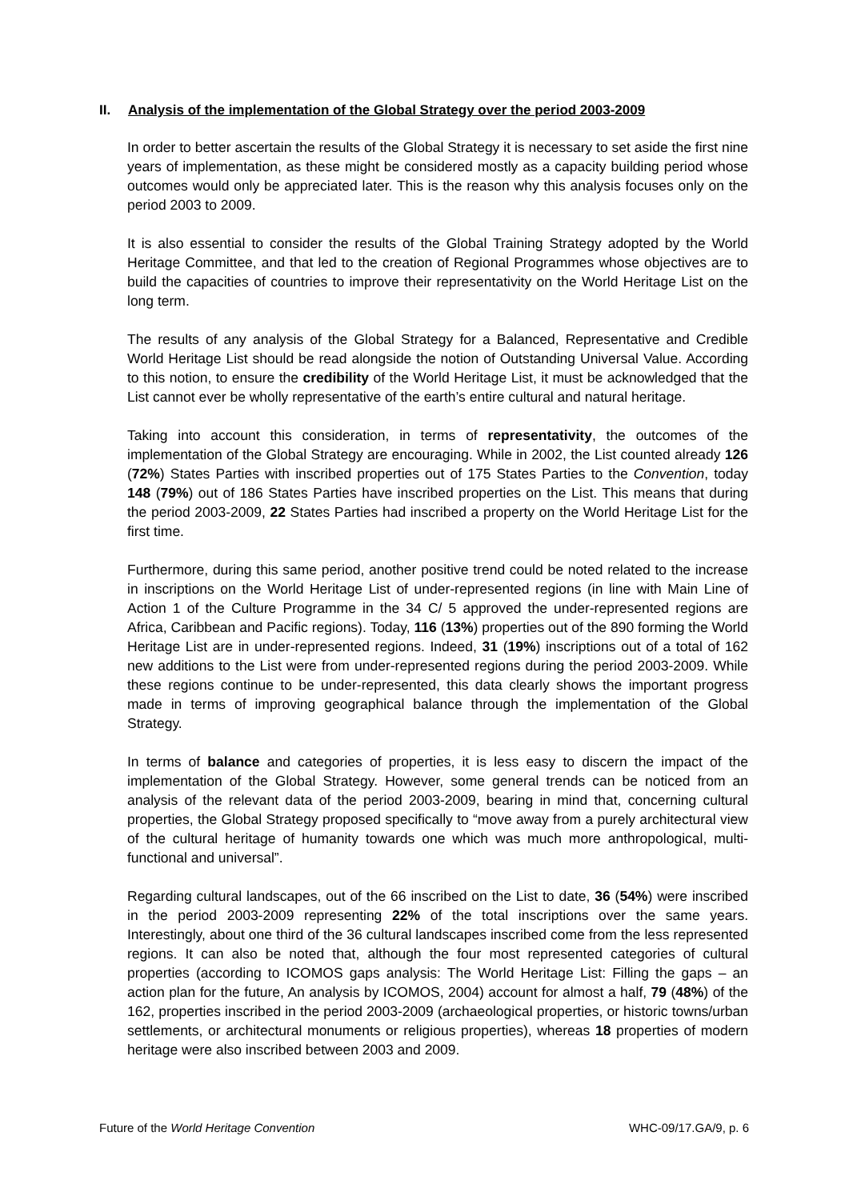II. Analysis of the implementation of the Global Strategy over the period 2003-2009
In order to better ascertain the results of the Global Strategy it is necessary to set aside the first nine years of implementation, as these might be considered mostly as a capacity building period whose outcomes would only be appreciated later. This is the reason why this analysis focuses only on the period 2003 to 2009.
It is also essential to consider the results of the Global Training Strategy adopted by the World Heritage Committee, and that led to the creation of Regional Programmes whose objectives are to build the capacities of countries to improve their representativity on the World Heritage List on the long term.
The results of any analysis of the Global Strategy for a Balanced, Representative and Credible World Heritage List should be read alongside the notion of Outstanding Universal Value. According to this notion, to ensure the credibility of the World Heritage List, it must be acknowledged that the List cannot ever be wholly representative of the earth’s entire cultural and natural heritage.
Taking into account this consideration, in terms of representativity, the outcomes of the implementation of the Global Strategy are encouraging. While in 2002, the List counted already 126 (72%) States Parties with inscribed properties out of 175 States Parties to the Convention, today 148 (79%) out of 186 States Parties have inscribed properties on the List. This means that during the period 2003-2009, 22 States Parties had inscribed a property on the World Heritage List for the first time.
Furthermore, during this same period, another positive trend could be noted related to the increase in inscriptions on the World Heritage List of under-represented regions (in line with Main Line of Action 1 of the Culture Programme in the 34 C/ 5 approved the under-represented regions are Africa, Caribbean and Pacific regions). Today, 116 (13%) properties out of the 890 forming the World Heritage List are in under-represented regions. Indeed, 31 (19%) inscriptions out of a total of 162 new additions to the List were from under-represented regions during the period 2003-2009. While these regions continue to be under-represented, this data clearly shows the important progress made in terms of improving geographical balance through the implementation of the Global Strategy.
In terms of balance and categories of properties, it is less easy to discern the impact of the implementation of the Global Strategy. However, some general trends can be noticed from an analysis of the relevant data of the period 2003-2009, bearing in mind that, concerning cultural properties, the Global Strategy proposed specifically to “move away from a purely architectural view of the cultural heritage of humanity towards one which was much more anthropological, multi-functional and universal”.
Regarding cultural landscapes, out of the 66 inscribed on the List to date, 36 (54%) were inscribed in the period 2003-2009 representing 22% of the total inscriptions over the same years. Interestingly, about one third of the 36 cultural landscapes inscribed come from the less represented regions. It can also be noted that, although the four most represented categories of cultural properties (according to ICOMOS gaps analysis: The World Heritage List: Filling the gaps – an action plan for the future, An analysis by ICOMOS, 2004) account for almost a half, 79 (48%) of the 162, properties inscribed in the period 2003-2009 (archaeological properties, or historic towns/urban settlements, or architectural monuments or religious properties), whereas 18 properties of modern heritage were also inscribed between 2003 and 2009.
Future of the World Heritage Convention WHC-09/17.GA/9, p. 6